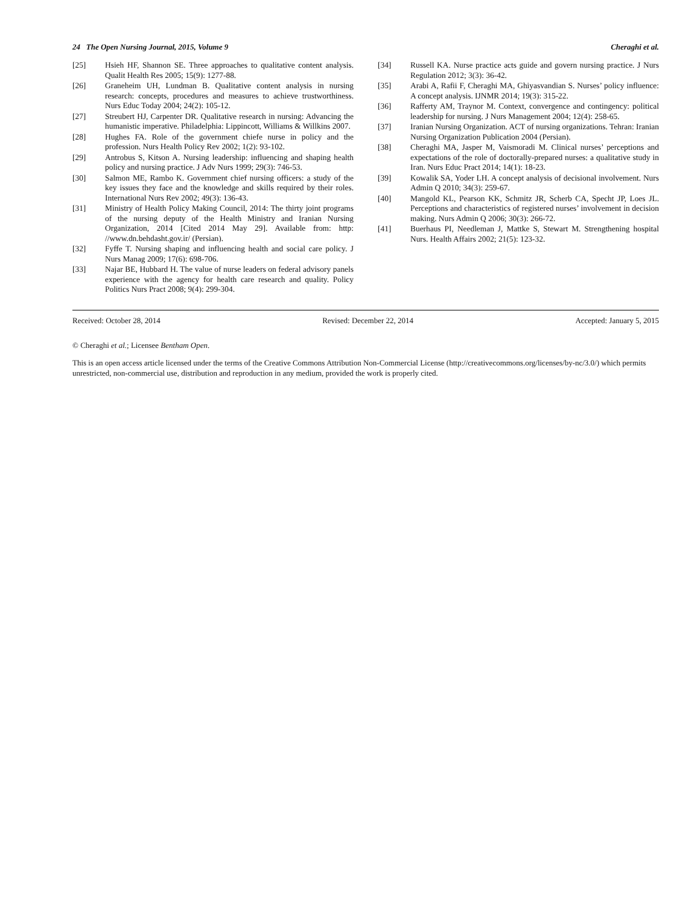24 The Open Nursing Journal, 2015, Volume 9 Cheraghi et al.
[25] Hsieh HF, Shannon SE. Three approaches to qualitative content analysis. Qualit Health Res 2005; 15(9): 1277-88.
[26] Graneheim UH, Lundman B. Qualitative content analysis in nursing research: concepts, procedures and measures to achieve trustworthiness. Nurs Educ Today 2004; 24(2): 105-12.
[27] Streubert HJ, Carpenter DR. Qualitative research in nursing: Advancing the humanistic imperative. Philadelphia: Lippincott, Williams & Willkins 2007.
[28] Hughes FA. Role of the government chiefe nurse in policy and the profession. Nurs Health Policy Rev 2002; 1(2): 93-102.
[29] Antrobus S, Kitson A. Nursing leadership: influencing and shaping health policy and nursing practice. J Adv Nurs 1999; 29(3): 746-53.
[30] Salmon ME, Rambo K. Government chief nursing officers: a study of the key issues they face and the knowledge and skills required by their roles. International Nurs Rev 2002; 49(3): 136-43.
[31] Ministry of Health Policy Making Council, 2014: The thirty joint programs of the nursing deputy of the Health Ministry and Iranian Nursing Organization, 2014 [Cited 2014 May 29]. Available from: http: //www.dn.behdasht.gov.ir/ (Persian).
[32] Fyffe T. Nursing shaping and influencing health and social care policy. J Nurs Manag 2009; 17(6): 698-706.
[33] Najar BE, Hubbard H. The value of nurse leaders on federal advisory panels experience with the agency for health care research and quality. Policy Politics Nurs Pract 2008; 9(4): 299-304.
[34] Russell KA. Nurse practice acts guide and govern nursing practice. J Nurs Regulation 2012; 3(3): 36-42.
[35] Arabi A, Rafii F, Cheraghi MA, Ghiyasvandian S. Nurses’ policy influence: A concept analysis. IJNMR 2014; 19(3): 315-22.
[36] Rafferty AM, Traynor M. Context, convergence and contingency: political leadership for nursing. J Nurs Management 2004; 12(4): 258-65.
[37] Iranian Nursing Organization. ACT of nursing organizations. Tehran: Iranian Nursing Organization Publication 2004 (Persian).
[38] Cheraghi MA, Jasper M, Vaismoradi M. Clinical nurses’ perceptions and expectations of the role of doctorally-prepared nurses: a qualitative study in Iran. Nurs Educ Pract 2014; 14(1): 18-23.
[39] Kowalik SA, Yoder LH. A concept analysis of decisional involvement. Nurs Admin Q 2010; 34(3): 259-67.
[40] Mangold KL, Pearson KK, Schmitz JR, Scherb CA, Specht JP, Loes JL. Perceptions and characteristics of registered nurses’ involvement in decision making. Nurs Admin Q 2006; 30(3): 266-72.
[41] Buerhaus PI, Needleman J, Mattke S, Stewart M. Strengthening hospital Nurs. Health Affairs 2002; 21(5): 123-32.
Received: October 28, 2014 Revised: December 22, 2014 Accepted: January 5, 2015
© Cheraghi et al.; Licensee Bentham Open.
This is an open access article licensed under the terms of the Creative Commons Attribution Non-Commercial License (http://creativecommons.org/licenses/by-nc/3.0/) which permits unrestricted, non-commercial use, distribution and reproduction in any medium, provided the work is properly cited.